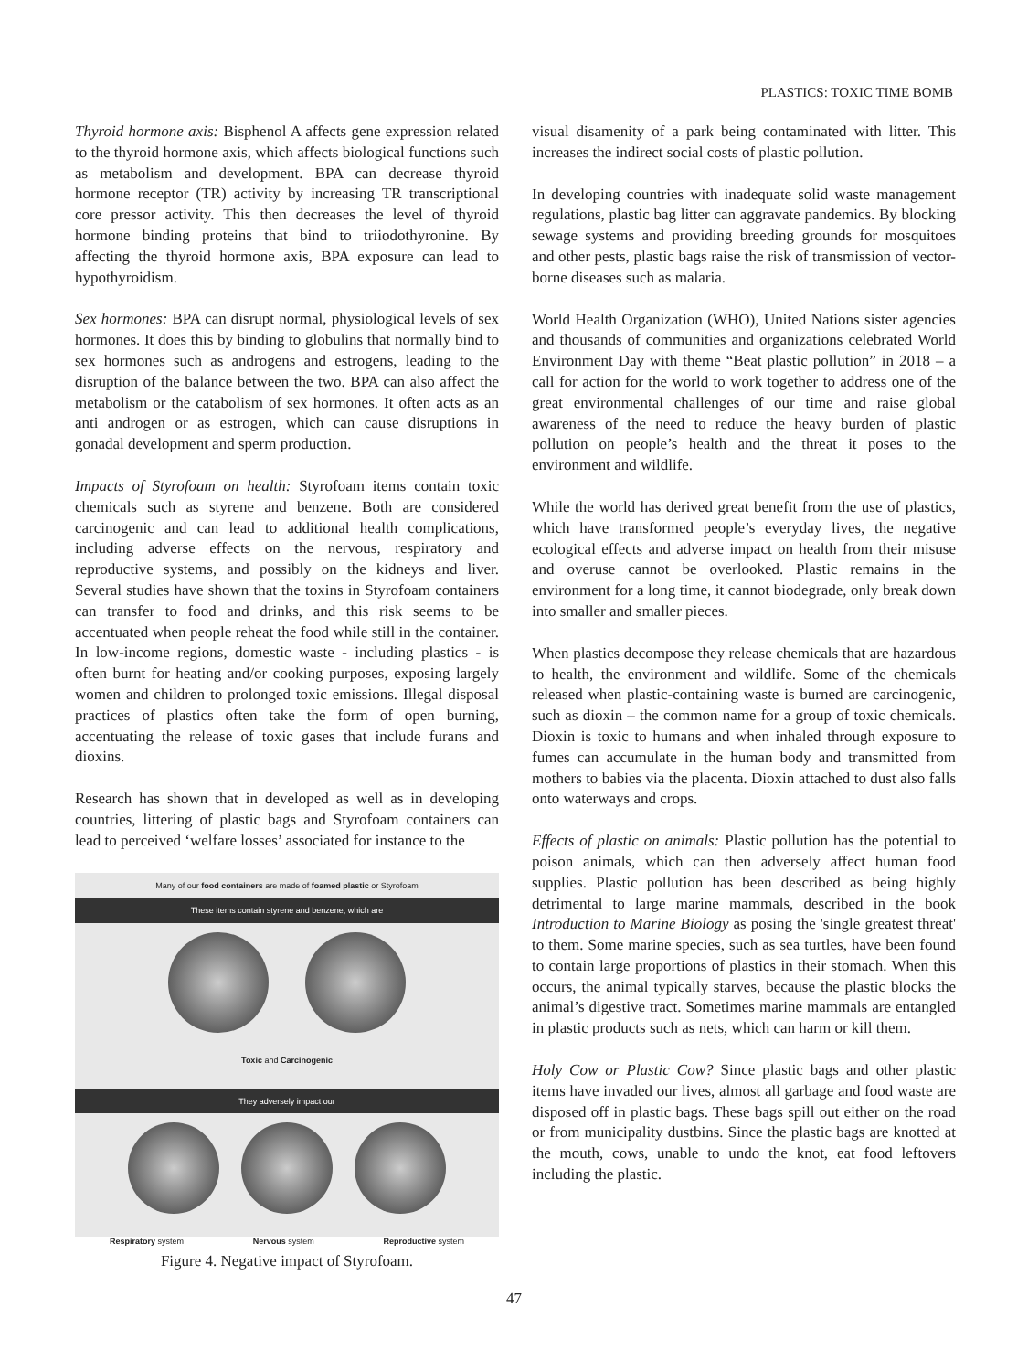PLASTICS: TOXIC TIME BOMB
Thyroid hormone axis: Bisphenol A affects gene expression related to the thyroid hormone axis, which affects biological functions such as metabolism and development. BPA can decrease thyroid hormone receptor (TR) activity by increasing TR transcriptional core pressor activity. This then decreases the level of thyroid hormone binding proteins that bind to triiodothyronine. By affecting the thyroid hormone axis, BPA exposure can lead to hypothyroidism.
Sex hormones: BPA can disrupt normal, physiological levels of sex hormones. It does this by binding to globulins that normally bind to sex hormones such as androgens and estrogens, leading to the disruption of the balance between the two. BPA can also affect the metabolism or the catabolism of sex hormones. It often acts as an anti androgen or as estrogen, which can cause disruptions in gonadal development and sperm production.
Impacts of Styrofoam on health: Styrofoam items contain toxic chemicals such as styrene and benzene. Both are considered carcinogenic and can lead to additional health complications, including adverse effects on the nervous, respiratory and reproductive systems, and possibly on the kidneys and liver. Several studies have shown that the toxins in Styrofoam containers can transfer to food and drinks, and this risk seems to be accentuated when people reheat the food while still in the container. In low-income regions, domestic waste - including plastics - is often burnt for heating and/or cooking purposes, exposing largely women and children to prolonged toxic emissions. Illegal disposal practices of plastics often take the form of open burning, accentuating the release of toxic gases that include furans and dioxins.
Research has shown that in developed as well as in developing countries, littering of plastic bags and Styrofoam containers can lead to perceived ‘welfare losses’ associated for instance to the
Many of our food containers are made of foamed plastic or Styrofoam
These items contain styrene and benzene, which are
Toxic and Carcinogenic
They adversely impact our
Respiratory system Nervous system Reproductive system
Figure 4. Negative impact of Styrofoam.
visual disamenity of a park being contaminated with litter. This increases the indirect social costs of plastic pollution.
In developing countries with inadequate solid waste management regulations, plastic bag litter can aggravate pandemics. By blocking sewage systems and providing breeding grounds for mosquitoes and other pests, plastic bags raise the risk of transmission of vector-borne diseases such as malaria.
World Health Organization (WHO), United Nations sister agencies and thousands of communities and organizations celebrated World Environment Day with theme “Beat plastic pollution” in 2018 – a call for action for the world to work together to address one of the great environmental challenges of our time and raise global awareness of the need to reduce the heavy burden of plastic pollution on people’s health and the threat it poses to the environment and wildlife.
While the world has derived great benefit from the use of plastics, which have transformed people’s everyday lives, the negative ecological effects and adverse impact on health from their misuse and overuse cannot be overlooked. Plastic remains in the environment for a long time, it cannot biodegrade, only break down into smaller and smaller pieces.
When plastics decompose they release chemicals that are hazardous to health, the environment and wildlife. Some of the chemicals released when plastic-containing waste is burned are carcinogenic, such as dioxin – the common name for a group of toxic chemicals. Dioxin is toxic to humans and when inhaled through exposure to fumes can accumulate in the human body and transmitted from mothers to babies via the placenta. Dioxin attached to dust also falls onto waterways and crops.
Effects of plastic on animals: Plastic pollution has the potential to poison animals, which can then adversely affect human food supplies. Plastic pollution has been described as being highly detrimental to large marine mammals, described in the book Introduction to Marine Biology as posing the 'single greatest threat' to them. Some marine species, such as sea turtles, have been found to contain large proportions of plastics in their stomach. When this occurs, the animal typically starves, because the plastic blocks the animal’s digestive tract. Sometimes marine mammals are entangled in plastic products such as nets, which can harm or kill them.
Holy Cow or Plastic Cow? Since plastic bags and other plastic items have invaded our lives, almost all garbage and food waste are disposed off in plastic bags. These bags spill out either on the road or from municipality dustbins. Since the plastic bags are knotted at the mouth, cows, unable to undo the knot, eat food leftovers including the plastic.
47